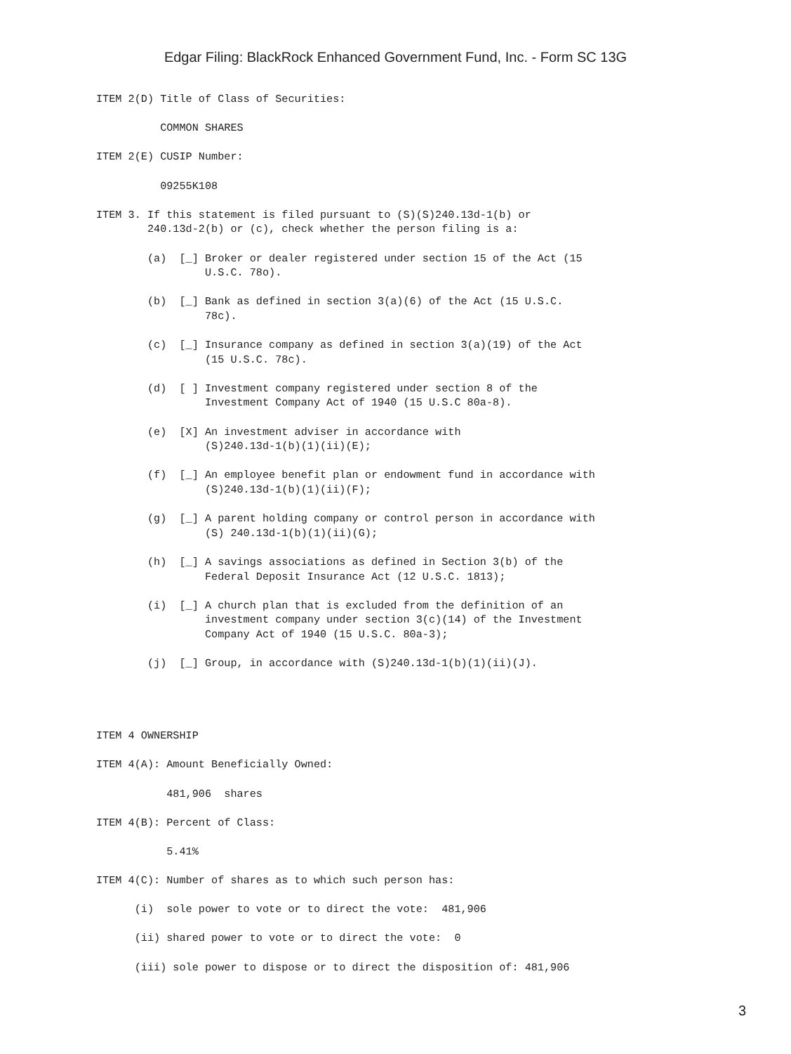Edgar Filing: BlackRock Enhanced Government Fund, Inc. - Form SC 13G
ITEM 2(D) Title of Class of Securities:

          COMMON SHARES

ITEM 2(E) CUSIP Number:

          09255K108

ITEM 3. If this statement is filed pursuant to (S)(S)240.13d-1(b) or
        240.13d-2(b) or (c), check whether the person filing is a:

        (a)  [_] Broker or dealer registered under section 15 of the Act (15
                 U.S.C. 78o).

        (b)  [_] Bank as defined in section 3(a)(6) of the Act (15 U.S.C.
                 78c).

        (c)  [_] Insurance company as defined in section 3(a)(19) of the Act
                 (15 U.S.C. 78c).

        (d)  [ ] Investment company registered under section 8 of the
                 Investment Company Act of 1940 (15 U.S.C 80a-8).

        (e)  [X] An investment adviser in accordance with
                 (S)240.13d-1(b)(1)(ii)(E);

        (f)  [_] An employee benefit plan or endowment fund in accordance with
                 (S)240.13d-1(b)(1)(ii)(F);

        (g)  [_] A parent holding company or control person in accordance with
                 (S) 240.13d-1(b)(1)(ii)(G);

        (h)  [_] A savings associations as defined in Section 3(b) of the
                 Federal Deposit Insurance Act (12 U.S.C. 1813);

        (i)  [_] A church plan that is excluded from the definition of an
                 investment company under section 3(c)(14) of the Investment
                 Company Act of 1940 (15 U.S.C. 80a-3);

        (j)  [_] Group, in accordance with (S)240.13d-1(b)(1)(ii)(J).




ITEM 4 OWNERSHIP

ITEM 4(A): Amount Beneficially Owned:

           481,906  shares

ITEM 4(B): Percent of Class:

           5.41%

ITEM 4(C): Number of shares as to which such person has:

      (i)  sole power to vote or to direct the vote:  481,906

      (ii) shared power to vote or to direct the vote:  0

      (iii) sole power to dispose or to direct the disposition of: 481,906
3